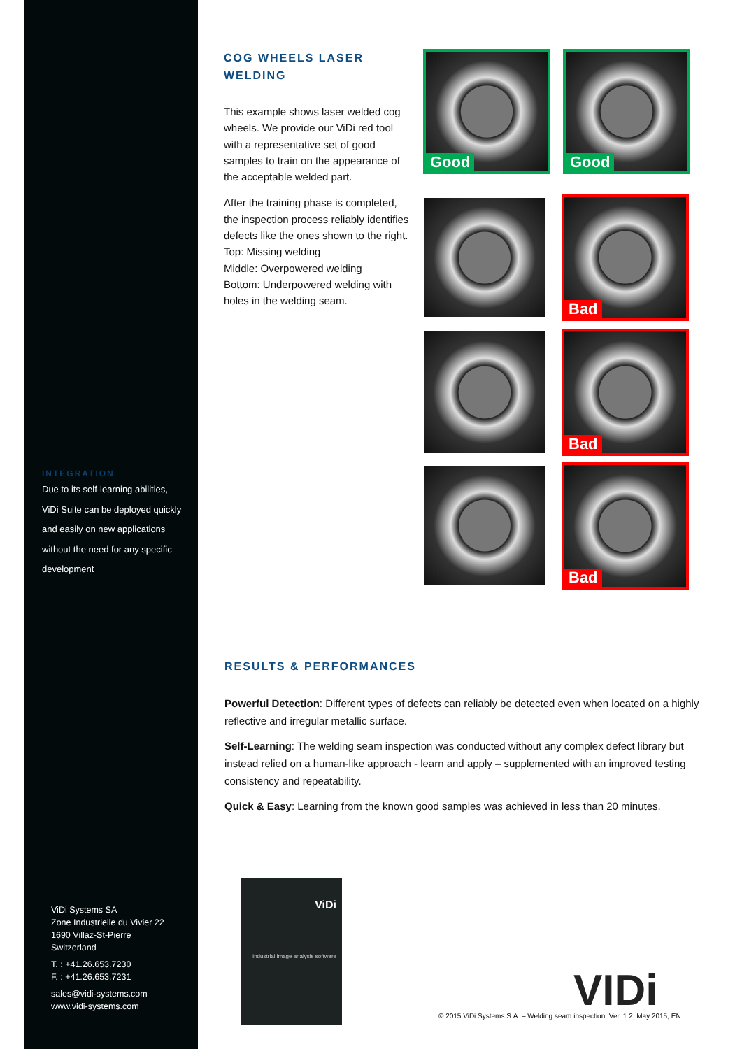COG WHEELS LASER WELDING
This example shows laser welded cog wheels. We provide our ViDi red tool with a representative set of good samples to train on the appearance of the acceptable welded part.
After the training phase is completed, the inspection process reliably identifies defects like the ones shown to the right.
Top: Missing welding
Middle: Overpowered welding
Bottom: Underpowered welding with holes in the welding seam.
Good Good
Bad
Bad
Bad
INTEGRATION
Due to its self-learning abilities, ViDi Suite can be deployed quickly and easily on new applications without the need for any specific development
RESULTS & PERFORMANCES
Powerful Detection: Different types of defects can reliably be detected even when located on a highly reflective and irregular metallic surface.
Self-Learning: The welding seam inspection was conducted without any complex defect library but instead relied on a human-like approach - learn and apply – supplemented with an improved testing consistency and repeatability.
Quick & Easy: Learning from the known good samples was achieved in less than 20 minutes.
ViDi Systems SA
Zone Industrielle du Vivier 22
1690 Villaz-St-Pierre
Switzerland
T. : +41.26.653.7230
F. : +41.26.653.7231
sales@vidi-systems.com
www.vidi-systems.com
ViDi
Industrial image analysis software
VIDi
© 2015 ViDi Systems S.A. – Welding seam inspection, Ver. 1.2, May 2015, EN